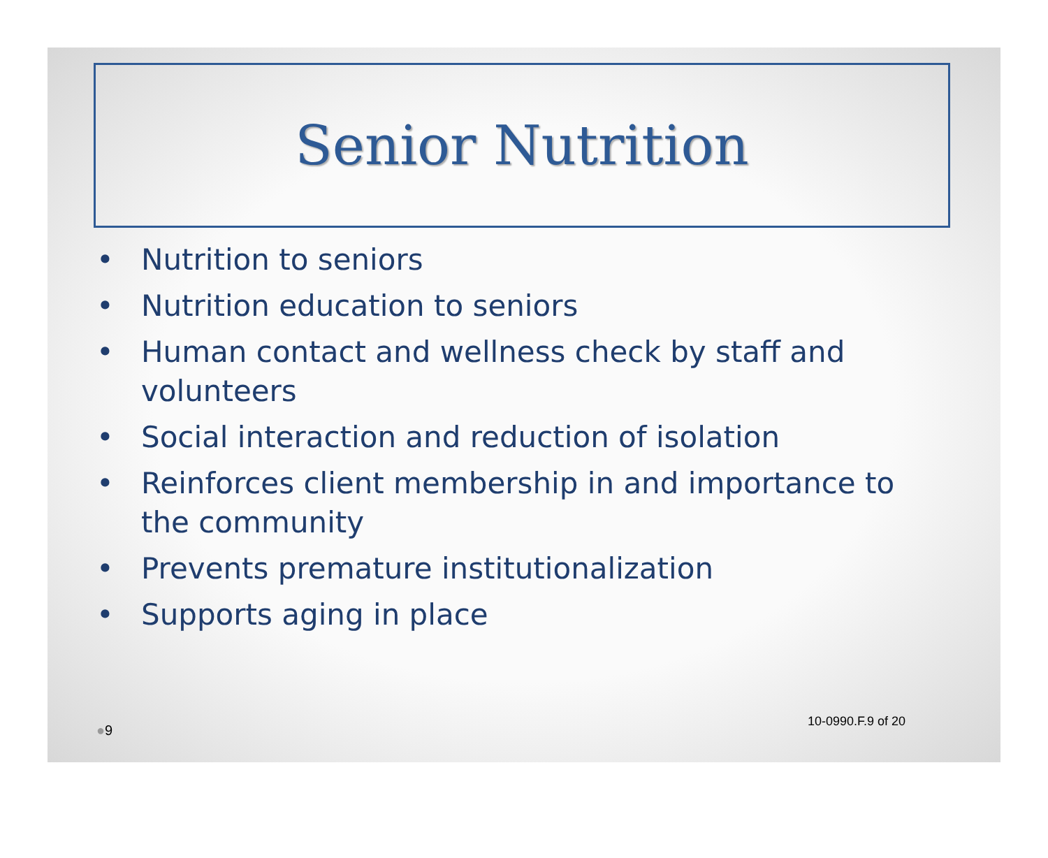Senior Nutrition
• Nutrition to seniors
• Nutrition education to seniors
• Human contact and wellness check by staff and volunteers
• Social interaction and reduction of isolation
• Reinforces client membership in and importance to the community
• Prevents premature institutionalization
• Supports aging in place
10-0990.F.9 of 20
●9